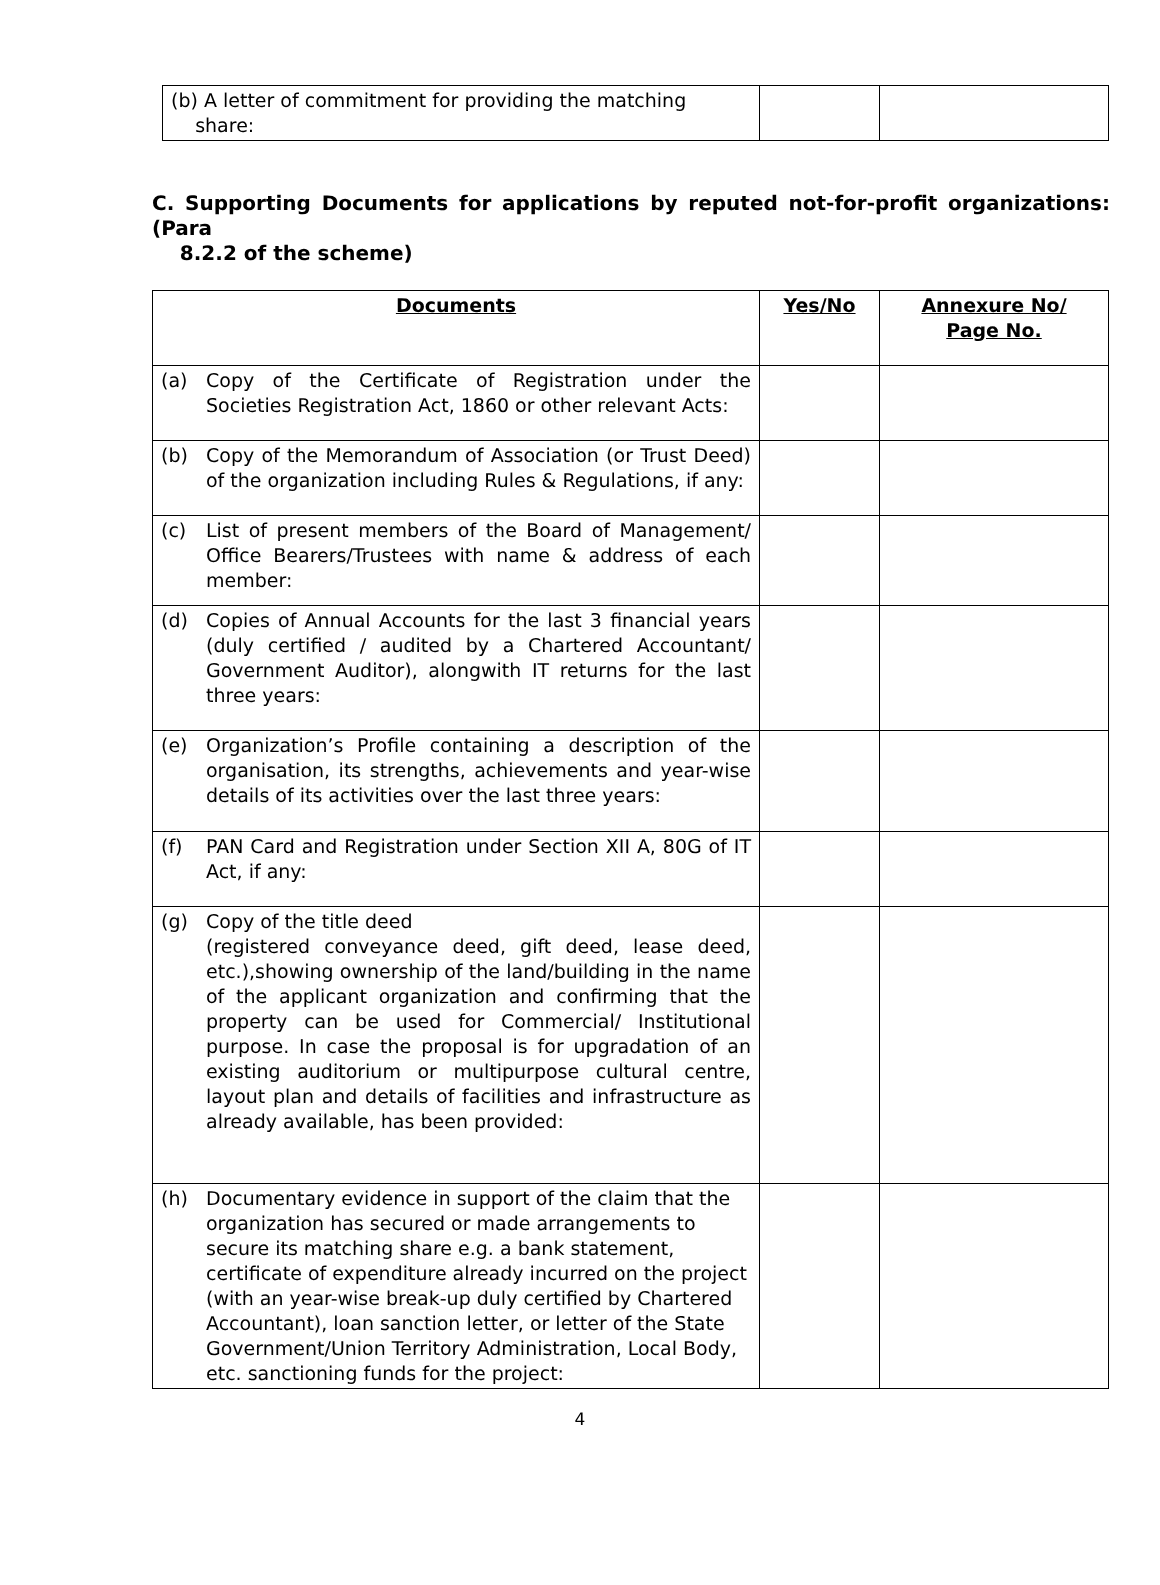| (b) A letter of commitment for providing the matching share: | | |
C. Supporting Documents for applications by reputed not-for-profit organizations: (Para
8.2.2 of the scheme)
| Documents | Yes/No | Annexure No/ Page No. |
| --- | --- | --- |
| (a) Copy of the Certificate of Registration under the Societies Registration Act, 1860 or other relevant Acts: | | |
| (b) Copy of the Memorandum of Association (or Trust Deed) of the organization including Rules & Regulations, if any: | | |
| (c) List of present members of the Board of Management/ Office Bearers/Trustees with name & address of each member: | | |
| (d) Copies of Annual Accounts for the last 3 financial years (duly certified / audited by a Chartered Accountant/ Government Auditor), alongwith IT returns for the last three years: | | |
| (e) Organization’s Profile containing a description of the organisation, its strengths, achievements and year-wise details of its activities over the last three years: | | |
| (f) PAN Card and Registration under Section XII A, 80G of IT Act, if any: | | |
| (g) Copy of the title deed (registered conveyance deed, gift deed, lease deed, etc.),showing ownership of the land/building in the name of the applicant organization and confirming that the property can be used for Commercial/ Institutional purpose. In case the proposal is for upgradation of an existing auditorium or multipurpose cultural centre, layout plan and details of facilities and infrastructure as already available, has been provided: | | |
| (h) Documentary evidence in support of the claim that the organization has secured or made arrangements to secure its matching share e.g. a bank statement, certificate of expenditure already incurred on the project (with an year-wise break-up duly certified by Chartered Accountant), loan sanction letter, or letter of the State Government/Union Territory Administration, Local Body, etc. sanctioning funds for the project: | | |
4